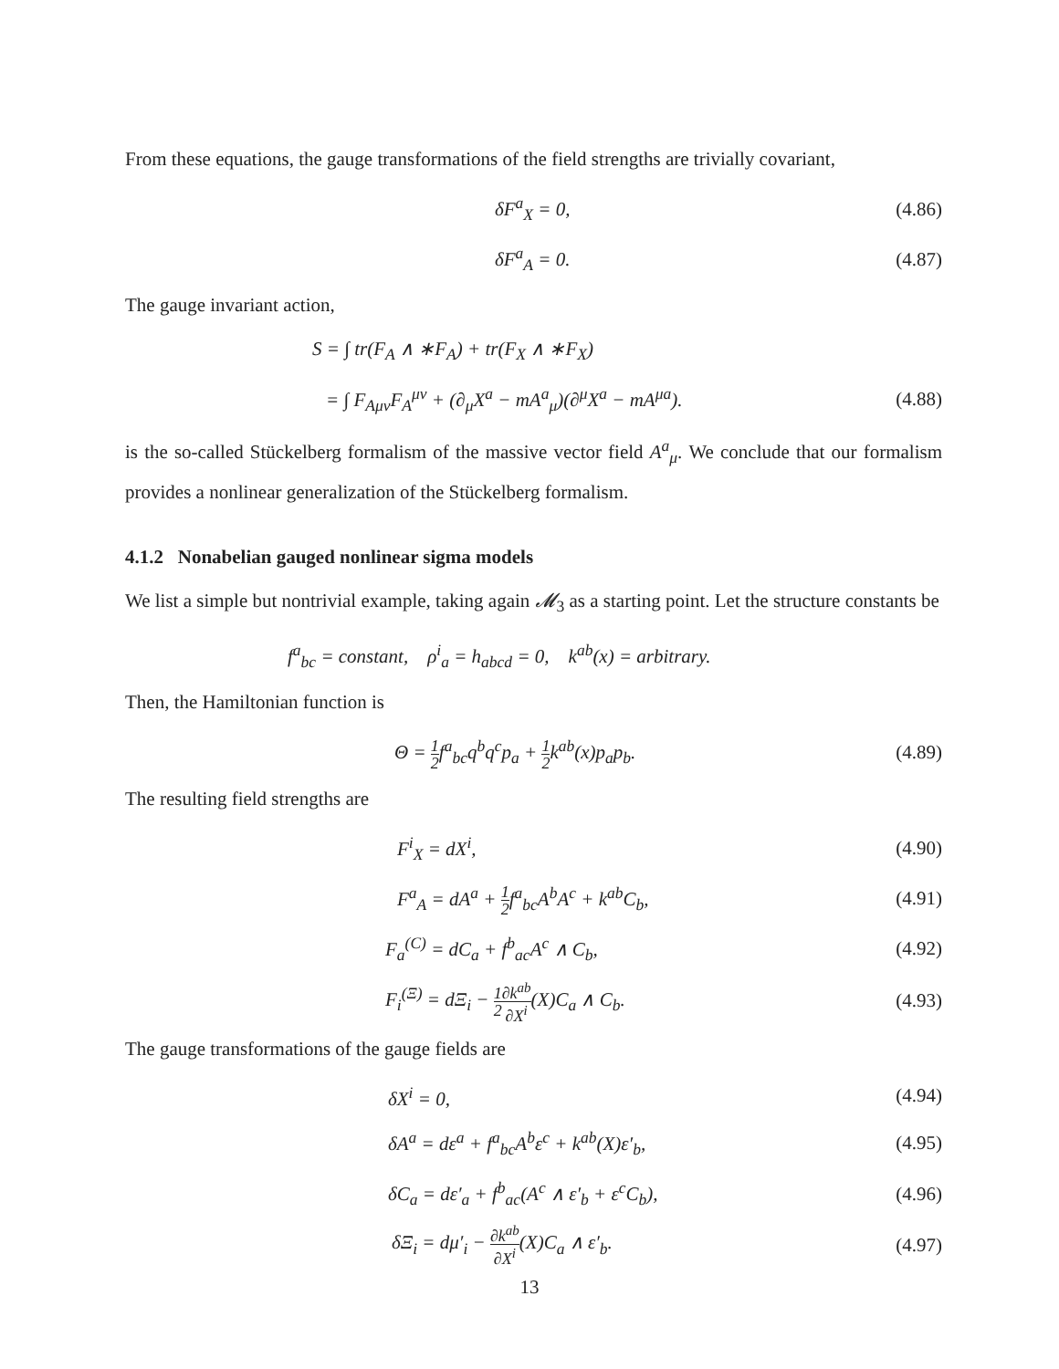From these equations, the gauge transformations of the field strengths are trivially covariant,
δF<sup>a</sup><sub>X</sub> = 0, (4.86)
δF<sup>a</sup><sub>A</sub> = 0. (4.87)
The gauge invariant action,
S = ∫ tr(F<sub>A</sub> ∧ ∗F<sub>A</sub>) + tr(F<sub>X</sub> ∧ ∗F<sub>X</sub>)
= ∫ F<sub>Aμν</sub>F<sub>A</sub><sup>μν</sup> + (∂<sub>μ</sub>X<sup>a</sup> − mA<sup>a</sup><sub>μ</sub>)(∂<sup>μ</sup>X<sup>a</sup> − mA<sup>μa</sup>).
(4.88)
is the so-called Stückelberg formalism of the massive vector field A<sup>a</sup><sub>μ</sub>. We conclude that our formalism provides a nonlinear generalization of the Stückelberg formalism.
4.1.2 Nonabelian gauged nonlinear sigma models
We list a simple but nontrivial example, taking again 𝓜<sub>3</sub> as a starting point. Let the structure constants be
f<sup>a</sup><sub>bc</sub> = constant, ρ<sup>i</sup><sub>a</sub> = h<sub>abcd</sub> = 0, k<sup>ab</sup>(x) = arbitrary.
Then, the Hamiltonian function is
Θ = 1 2f<sup>a</sup><sub>bc</sub>q<sup>b</sup>q<sup>c</sup>p<sub>a</sub> + 1 2k<sup>ab</sup>(x)p<sub>a</sub>p<sub>b</sub>.
(4.89)
The resulting field strengths are
F<sup>i</sup><sub>X</sub> = dX<sup>i</sup>, (4.90)
F<sup>a</sup><sub>A</sub> = dA<sup>a</sup> + 1 2f<sup>a</sup><sub>bc</sub>A<sup>b</sup>A<sup>c</sup> + k<sup>ab</sup>C<sub>b</sub>,
(4.91)
F<sub>a</sub><sup>(C)</sup> = dC<sub>a</sub> + f<sup>b</sup><sub>ac</sub>A<sup>c</sup> ∧ C<sub>b</sub>, (4.92)
F<sub>i</sub><sup>(Ξ)</sup> = dΞ<sub>i</sub> − 1 2∂k<sup>ab</sup> ∂X<sup>i</sup>(X)C<sub>a</sub> ∧ C<sub>b</sub>.
(4.93)
The gauge transformations of the gauge fields are
δX<sup>i</sup> = 0, (4.94)
δA<sup>a</sup> = dε<sup>a</sup> + f<sup>a</sup><sub>bc</sub>A<sup>b</sup>ε<sup>c</sup> + k<sup>ab</sup>(X)ε′<sub>b</sub>,
(4.95)
δC<sub>a</sub> = dε′<sub>a</sub> + f<sup>b</sup><sub>ac</sub>(A<sup>c</sup> ∧ ε′<sub>b</sub> + ε<sup>c</sup>C<sub>b</sub>),
(4.96)
δΞ<sub>i</sub> = dμ′<sub>i</sub> − ∂k<sup>ab</sup> ∂X<sup>i</sup>(X)C<sub>a</sub> ∧ ε′<sub>b</sub>.
(4.97)
13